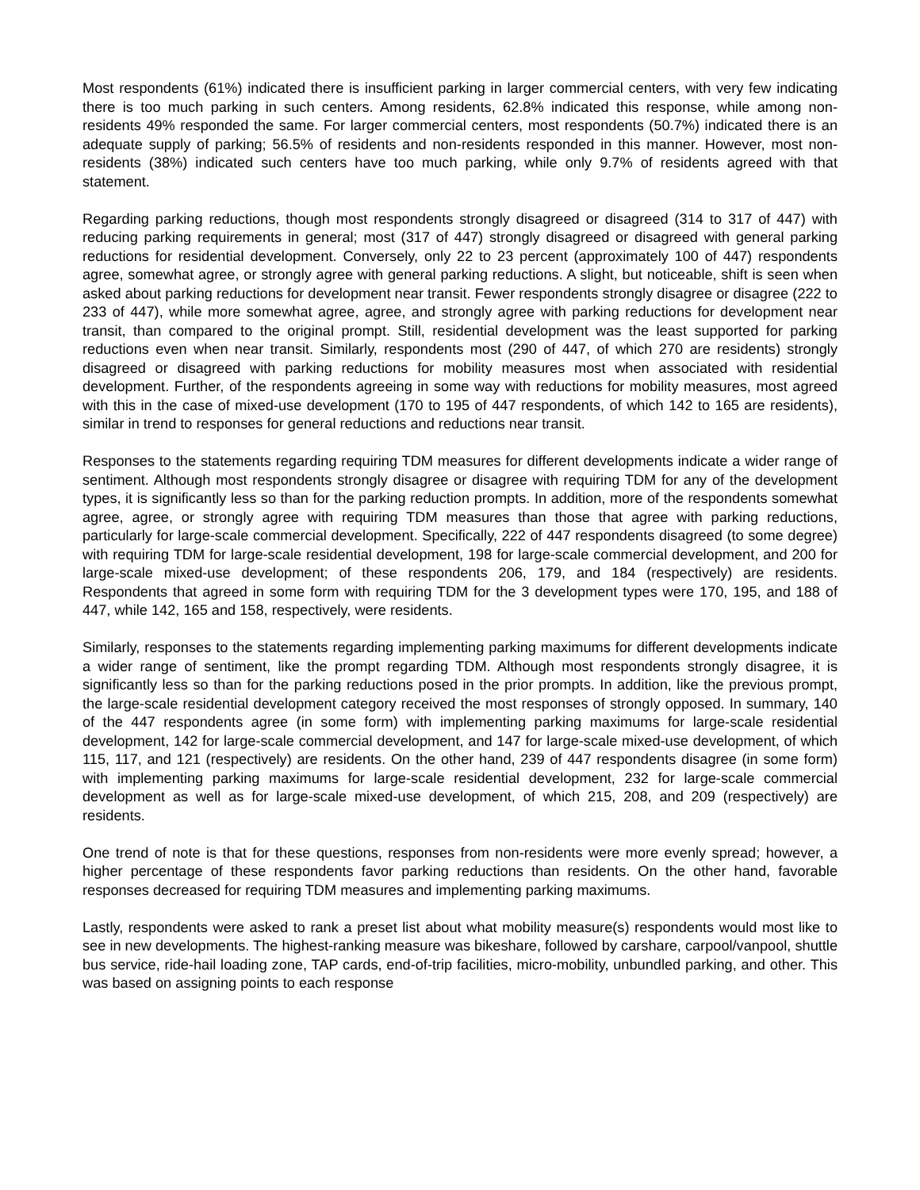Most respondents (61%) indicated there is insufficient parking in larger commercial centers, with very few indicating there is too much parking in such centers. Among residents, 62.8% indicated this response, while among non-residents 49% responded the same. For larger commercial centers, most respondents (50.7%) indicated there is an adequate supply of parking; 56.5% of residents and non-residents responded in this manner. However, most non-residents (38%) indicated such centers have too much parking, while only 9.7% of residents agreed with that statement.
Regarding parking reductions, though most respondents strongly disagreed or disagreed (314 to 317 of 447) with reducing parking requirements in general; most (317 of 447) strongly disagreed or disagreed with general parking reductions for residential development. Conversely, only 22 to 23 percent (approximately 100 of 447) respondents agree, somewhat agree, or strongly agree with general parking reductions. A slight, but noticeable, shift is seen when asked about parking reductions for development near transit. Fewer respondents strongly disagree or disagree (222 to 233 of 447), while more somewhat agree, agree, and strongly agree with parking reductions for development near transit, than compared to the original prompt. Still, residential development was the least supported for parking reductions even when near transit. Similarly, respondents most (290 of 447, of which 270 are residents) strongly disagreed or disagreed with parking reductions for mobility measures most when associated with residential development. Further, of the respondents agreeing in some way with reductions for mobility measures, most agreed with this in the case of mixed-use development (170 to 195 of 447 respondents, of which 142 to 165 are residents), similar in trend to responses for general reductions and reductions near transit.
Responses to the statements regarding requiring TDM measures for different developments indicate a wider range of sentiment. Although most respondents strongly disagree or disagree with requiring TDM for any of the development types, it is significantly less so than for the parking reduction prompts. In addition, more of the respondents somewhat agree, agree, or strongly agree with requiring TDM measures than those that agree with parking reductions, particularly for large-scale commercial development. Specifically, 222 of 447 respondents disagreed (to some degree) with requiring TDM for large-scale residential development, 198 for large-scale commercial development, and 200 for large-scale mixed-use development; of these respondents 206, 179, and 184 (respectively) are residents. Respondents that agreed in some form with requiring TDM for the 3 development types were 170, 195, and 188 of 447, while 142, 165 and 158, respectively, were residents.
Similarly, responses to the statements regarding implementing parking maximums for different developments indicate a wider range of sentiment, like the prompt regarding TDM. Although most respondents strongly disagree, it is significantly less so than for the parking reductions posed in the prior prompts. In addition, like the previous prompt, the large-scale residential development category received the most responses of strongly opposed. In summary, 140 of the 447 respondents agree (in some form) with implementing parking maximums for large-scale residential development, 142 for large-scale commercial development, and 147 for large-scale mixed-use development, of which 115, 117, and 121 (respectively) are residents. On the other hand, 239 of 447 respondents disagree (in some form) with implementing parking maximums for large-scale residential development, 232 for large-scale commercial development as well as for large-scale mixed-use development, of which 215, 208, and 209 (respectively) are residents.
One trend of note is that for these questions, responses from non-residents were more evenly spread; however, a higher percentage of these respondents favor parking reductions than residents. On the other hand, favorable responses decreased for requiring TDM measures and implementing parking maximums.
Lastly, respondents were asked to rank a preset list about what mobility measure(s) respondents would most like to see in new developments. The highest-ranking measure was bikeshare, followed by carshare, carpool/vanpool, shuttle bus service, ride-hail loading zone, TAP cards, end-of-trip facilities, micro-mobility, unbundled parking, and other. This was based on assigning points to each response